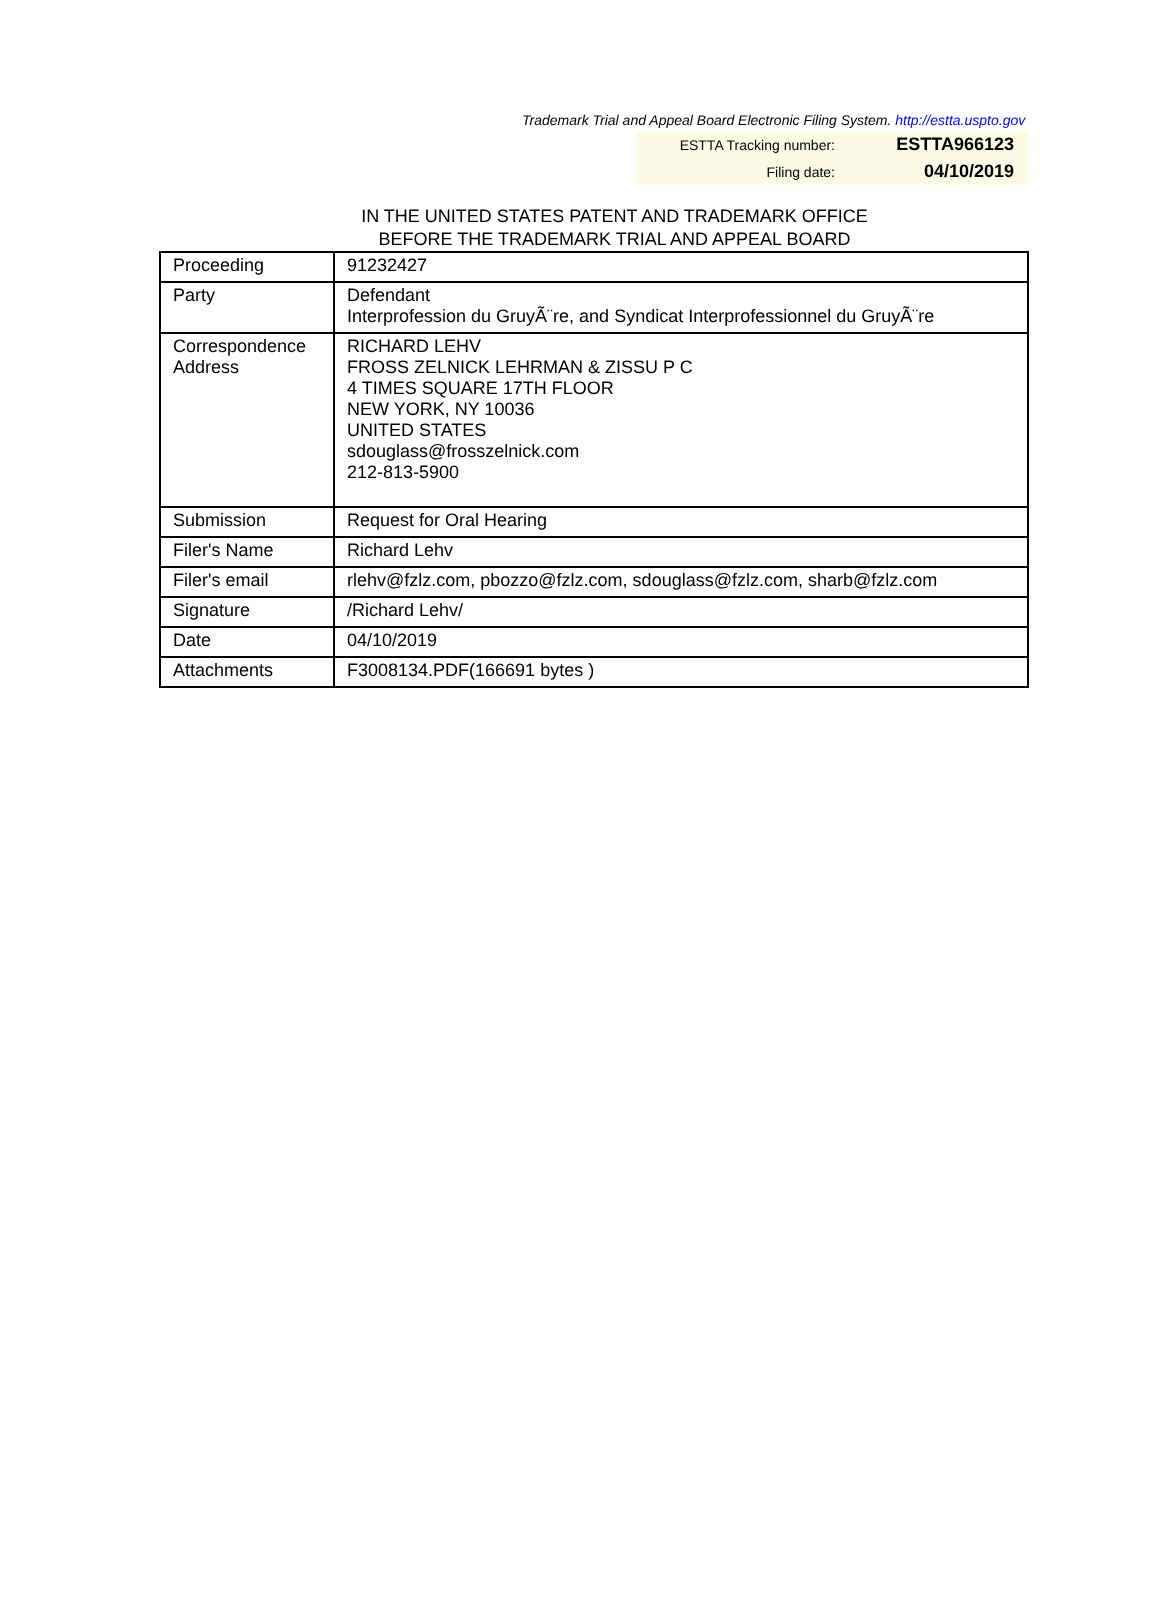Trademark Trial and Appeal Board Electronic Filing System. http://estta.uspto.gov
| ESTTA Tracking number: | ESTTA966123 |
| Filing date: | 04/10/2019 |
IN THE UNITED STATES PATENT AND TRADEMARK OFFICE
BEFORE THE TRADEMARK TRIAL AND APPEAL BOARD
| Proceeding | 91232427 |
| Party | Defendant Interprofession du GruyÃ¨re, and Syndicat Interprofessionnel du GruyÃ¨re |
| Correspondence Address | RICHARD LEHV FROSS ZELNICK LEHRMAN & ZISSU P C 4 TIMES SQUARE 17TH FLOOR NEW YORK, NY 10036 UNITED STATES sdouglass@frosszelnick.com 212-813-5900 |
| Submission | Request for Oral Hearing |
| Filer's Name | Richard Lehv |
| Filer's email | rlehv@fzlz.com, pbozzo@fzlz.com, sdouglass@fzlz.com, sharb@fzlz.com |
| Signature | /Richard Lehv/ |
| Date | 04/10/2019 |
| Attachments | F3008134.PDF(166691 bytes ) |